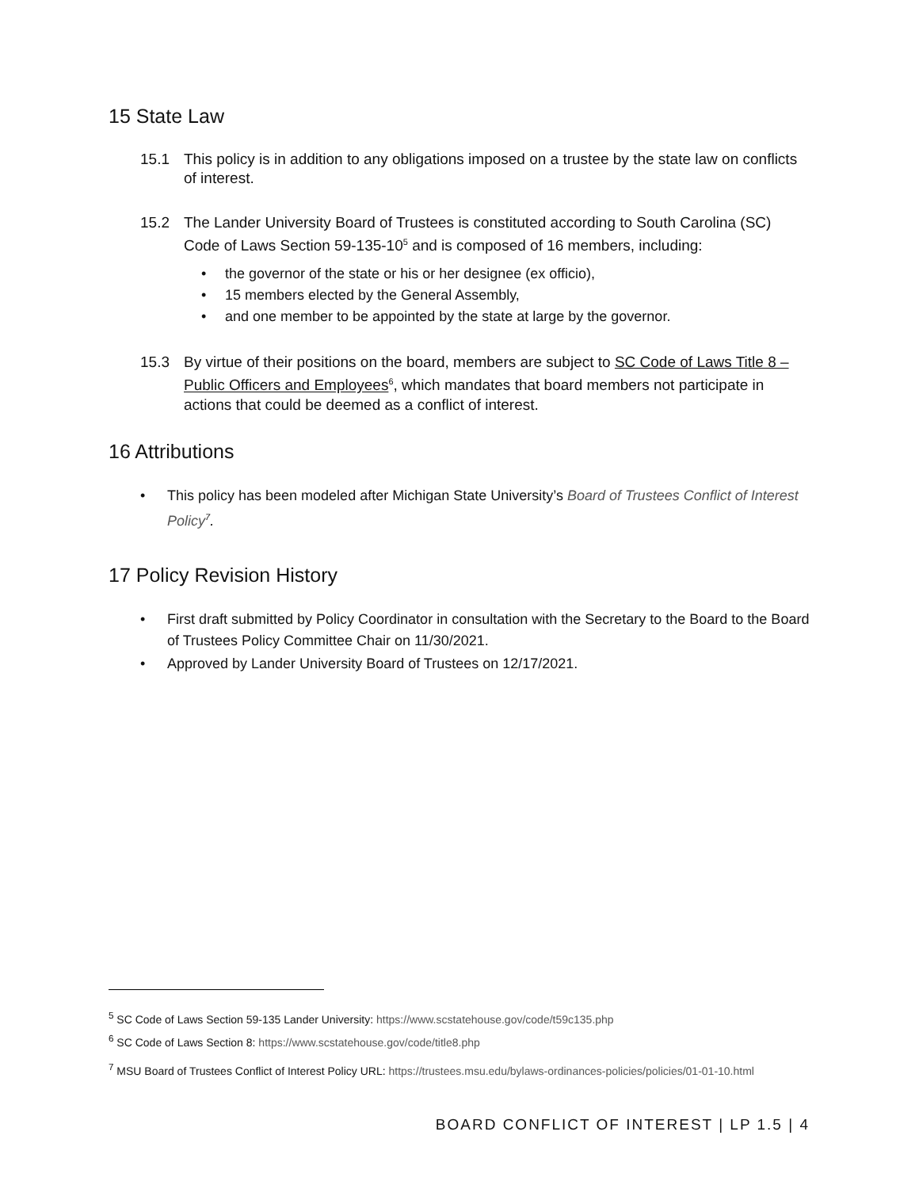15 State Law
15.1 This policy is in addition to any obligations imposed on a trustee by the state law on conflicts of interest.
15.2 The Lander University Board of Trustees is constituted according to South Carolina (SC) Code of Laws Section 59-135-10<sup>5</sup> and is composed of 16 members, including:
• the governor of the state or his or her designee (ex officio),
• 15 members elected by the General Assembly,
• and one member to be appointed by the state at large by the governor.
15.3 By virtue of their positions on the board, members are subject to SC Code of Laws Title 8 – Public Officers and Employees<sup>6</sup>, which mandates that board members not participate in actions that could be deemed as a conflict of interest.
16 Attributions
• This policy has been modeled after Michigan State University’s Board of Trustees Conflict of Interest Policy<sup>7</sup>.
17 Policy Revision History
• First draft submitted by Policy Coordinator in consultation with the Secretary to the Board to the Board of Trustees Policy Committee Chair on 11/30/2021.
• Approved by Lander University Board of Trustees on 12/17/2021.
<sup>5</sup> SC Code of Laws Section 59-135 Lander University: https://www.scstatehouse.gov/code/t59c135.php
<sup>6</sup> SC Code of Laws Section 8: https://www.scstatehouse.gov/code/title8.php
<sup>7</sup> MSU Board of Trustees Conflict of Interest Policy URL: https://trustees.msu.edu/bylaws-ordinances-policies/policies/01-01-10.html
BOARD CONFLICT OF INTEREST | LP 1.5 | 4